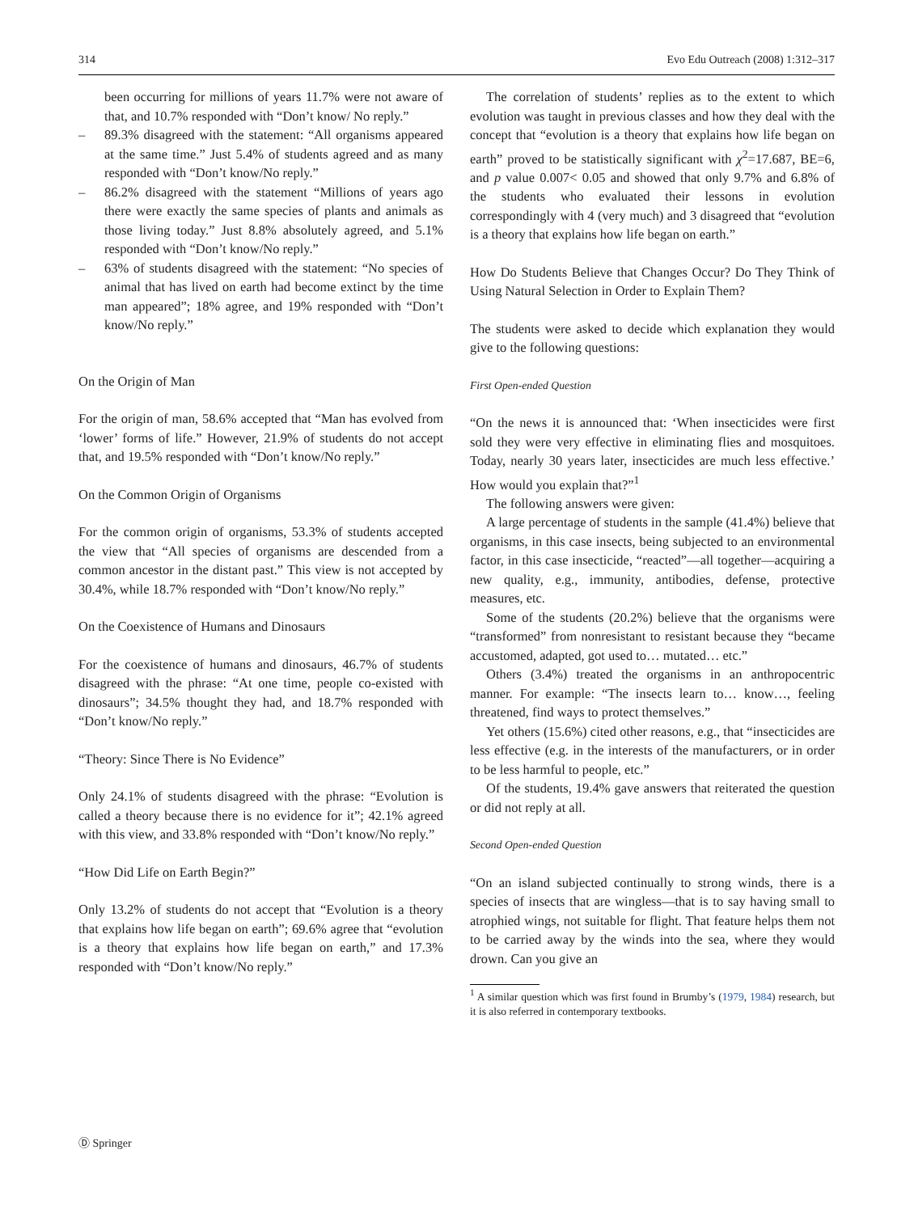314 Evo Edu Outreach (2008) 1:312–317
been occurring for millions of years 11.7% were not aware of that, and 10.7% responded with “Don’t know/ No reply.”
– 89.3% disagreed with the statement: “All organisms appeared at the same time.” Just 5.4% of students agreed and as many responded with “Don’t know/No reply.”
– 86.2% disagreed with the statement “Millions of years ago there were exactly the same species of plants and animals as those living today.” Just 8.8% absolutely agreed, and 5.1% responded with “Don’t know/No reply.”
– 63% of students disagreed with the statement: “No species of animal that has lived on earth had become extinct by the time man appeared”; 18% agree, and 19% responded with “Don’t know/No reply.”
On the Origin of Man
For the origin of man, 58.6% accepted that “Man has evolved from ‘lower’ forms of life.” However, 21.9% of students do not accept that, and 19.5% responded with “Don’t know/No reply.”
On the Common Origin of Organisms
For the common origin of organisms, 53.3% of students accepted the view that “All species of organisms are descended from a common ancestor in the distant past.” This view is not accepted by 30.4%, while 18.7% responded with “Don’t know/No reply.”
On the Coexistence of Humans and Dinosaurs
For the coexistence of humans and dinosaurs, 46.7% of students disagreed with the phrase: “At one time, people co-existed with dinosaurs”; 34.5% thought they had, and 18.7% responded with “Don’t know/No reply.”
“Theory: Since There is No Evidence”
Only 24.1% of students disagreed with the phrase: “Evolution is called a theory because there is no evidence for it”; 42.1% agreed with this view, and 33.8% responded with “Don’t know/No reply.”
“How Did Life on Earth Begin?”
Only 13.2% of students do not accept that “Evolution is a theory that explains how life began on earth”; 69.6% agree that “evolution is a theory that explains how life began on earth,” and 17.3% responded with “Don’t know/No reply.”
The correlation of students’ replies as to the extent to which evolution was taught in previous classes and how they deal with the concept that “evolution is a theory that explains how life began on earth” proved to be statistically significant with χ<sup>2</sup>=17.687, BE=6, and p value 0.007< 0.05 and showed that only 9.7% and 6.8% of the students who evaluated their lessons in evolution correspondingly with 4 (very much) and 3 disagreed that “evolution is a theory that explains how life began on earth.”
How Do Students Believe that Changes Occur? Do They Think of Using Natural Selection in Order to Explain Them?
The students were asked to decide which explanation they would give to the following questions:
First Open-ended Question
“On the news it is announced that: ‘When insecticides were first sold they were very effective in eliminating flies and mosquitoes. Today, nearly 30 years later, insecticides are much less effective.’ How would you explain that?”<sup>1</sup>
The following answers were given:
A large percentage of students in the sample (41.4%) believe that organisms, in this case insects, being subjected to an environmental factor, in this case insecticide, “reacted”—all together—acquiring a new quality, e.g., immunity, antibodies, defense, protective measures, etc.
Some of the students (20.2%) believe that the organisms were “transformed” from nonresistant to resistant because they “became accustomed, adapted, got used to… mutated… etc.”
Others (3.4%) treated the organisms in an anthropocentric manner. For example: “The insects learn to… know…, feeling threatened, find ways to protect themselves.”
Yet others (15.6%) cited other reasons, e.g., that “insecticides are less effective (e.g. in the interests of the manufacturers, or in order to be less harmful to people, etc.”
Of the students, 19.4% gave answers that reiterated the question or did not reply at all.
Second Open-ended Question
“On an island subjected continually to strong winds, there is a species of insects that are wingless—that is to say having small to atrophied wings, not suitable for flight. That feature helps them not to be carried away by the winds into the sea, where they would drown. Can you give an
<sup>1</sup> A similar question which was first found in Brumby’s (1979, 1984) research, but it is also referred in contemporary textbooks.
Ⓓ Springer